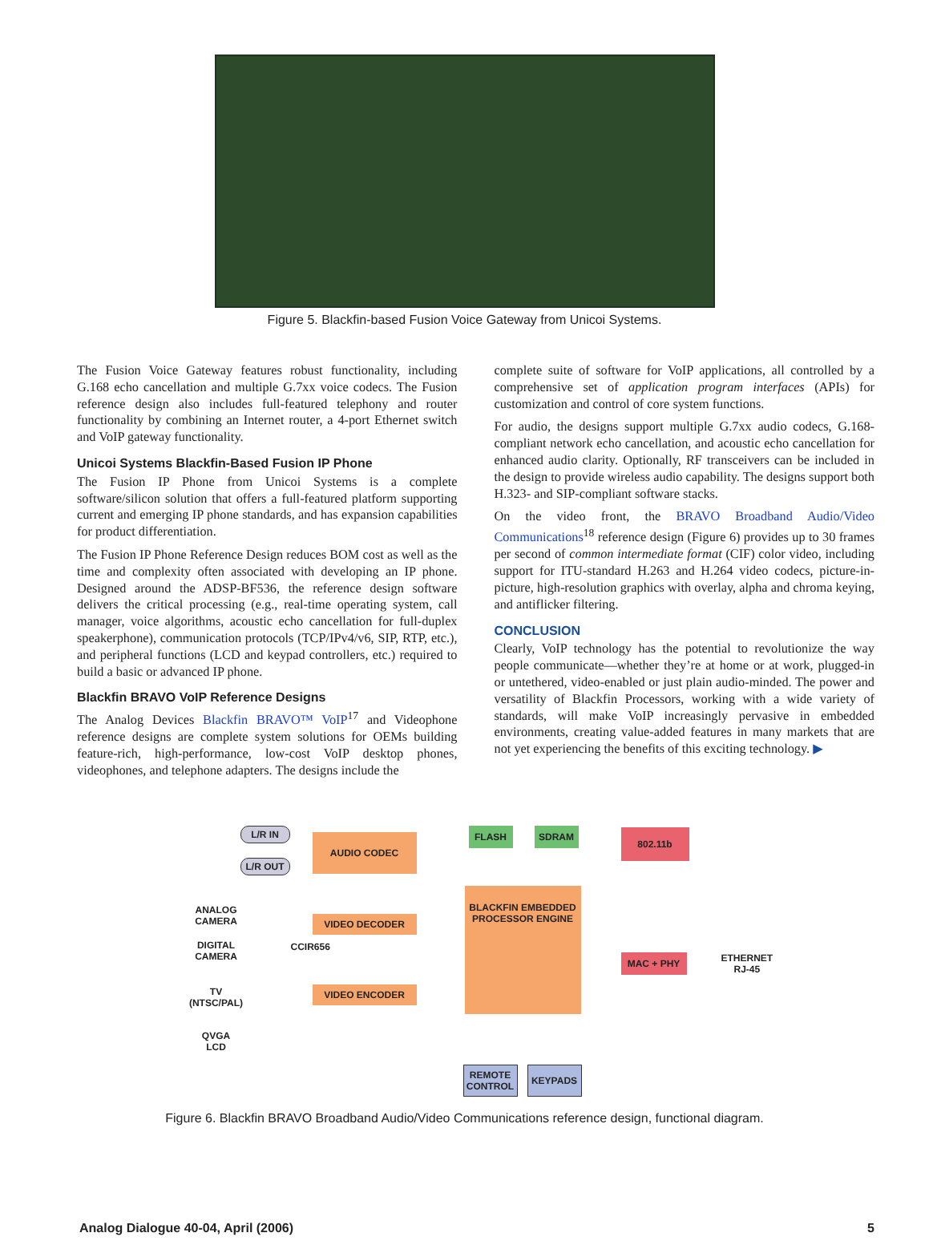Figure 5. Blackfin-based Fusion Voice Gateway from Unicoi Systems.
The Fusion Voice Gateway features robust functionality, including G.168 echo cancellation and multiple G.7xx voice codecs. The Fusion reference design also includes full-featured telephony and router functionality by combining an Internet router, a 4-port Ethernet switch and VoIP gateway functionality.
Unicoi Systems Blackfin-Based Fusion IP Phone
The Fusion IP Phone from Unicoi Systems is a complete software/silicon solution that offers a full-featured platform supporting current and emerging IP phone standards, and has expansion capabilities for product differentiation.
The Fusion IP Phone Reference Design reduces BOM cost as well as the time and complexity often associated with developing an IP phone. Designed around the ADSP-BF536, the reference design software delivers the critical processing (e.g., real-time operating system, call manager, voice algorithms, acoustic echo cancellation for full-duplex speakerphone), communication protocols (TCP/IPv4/v6, SIP, RTP, etc.), and peripheral functions (LCD and keypad controllers, etc.) required to build a basic or advanced IP phone.
Blackfin BRAVO VoIP Reference Designs
The Analog Devices Blackfin BRAVO™ VoIP<sup>17</sup> and Videophone reference designs are complete system solutions for OEMs building feature-rich, high-performance, low-cost VoIP desktop phones, videophones, and telephone adapters. The designs include the
complete suite of software for VoIP applications, all controlled by a comprehensive set of application program interfaces (APIs) for customization and control of core system functions.
For audio, the designs support multiple G.7xx audio codecs, G.168-compliant network echo cancellation, and acoustic echo cancellation for enhanced audio clarity. Optionally, RF transceivers can be included in the design to provide wireless audio capability. The designs support both H.323- and SIP-compliant software stacks.
On the video front, the BRAVO Broadband Audio/Video Communications<sup>18</sup> reference design (Figure 6) provides up to 30 frames per second of common intermediate format (CIF) color video, including support for ITU-standard H.263 and H.264 video codecs, picture-in-picture, high-resolution graphics with overlay, alpha and chroma keying, and antiflicker filtering.
CONCLUSION
Clearly, VoIP technology has the potential to revolutionize the way people communicate—whether they’re at home or at work, plugged-in or untethered, video-enabled or just plain audio-minded. The power and versatility of Blackfin Processors, working with a wide variety of standards, will make VoIP increasingly pervasive in embedded environments, creating value-added features in many markets that are not yet experiencing the benefits of this exciting technology. ▶
L/R IN
L/R OUT
AUDIO CODEC
FLASH SDRAM 802.11b
ANALOG
CAMERA
VIDEO DECODER
BLACKFIN EMBEDDED
PROCESSOR ENGINE
DIGITAL
CAMERA
CCIR656
MAC + PHY
ETHERNET
RJ-45
TV
(NTSC/PAL)
VIDEO ENCODER
QVGA
LCD
REMOTE
CONTROL
KEYPADS
Figure 6. Blackfin BRAVO Broadband Audio/Video Communications reference design, functional diagram.
Analog Dialogue 40-04, April (2006) 5